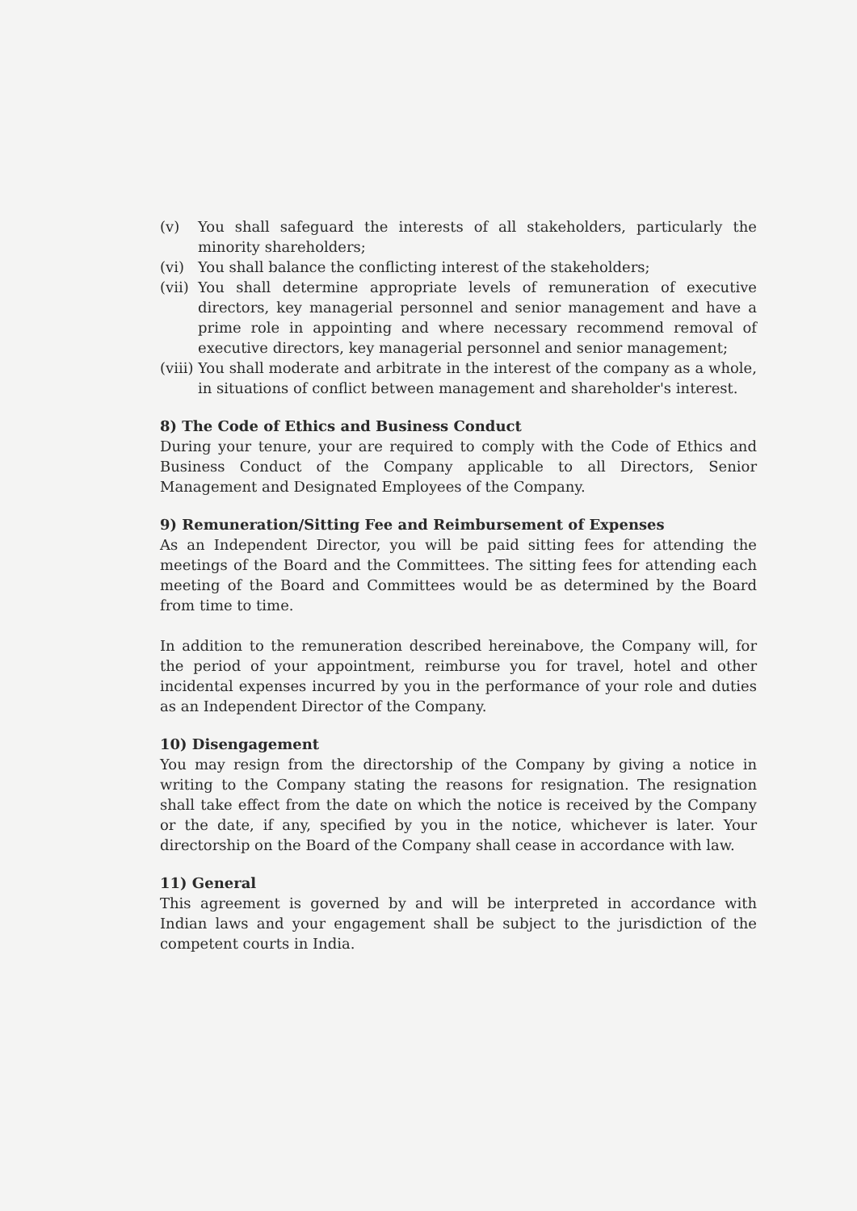(v) You shall safeguard the interests of all stakeholders, particularly the minority shareholders;
(vi) You shall balance the conflicting interest of the stakeholders;
(vii) You shall determine appropriate levels of remuneration of executive directors, key managerial personnel and senior management and have a prime role in appointing and where necessary recommend removal of executive directors, key managerial personnel and senior management;
(viii) You shall moderate and arbitrate in the interest of the company as a whole, in situations of conflict between management and shareholder's interest.
8) The Code of Ethics and Business Conduct
During your tenure, your are required to comply with the Code of Ethics and Business Conduct of the Company applicable to all Directors, Senior Management and Designated Employees of the Company.
9) Remuneration/Sitting Fee and Reimbursement of Expenses
As an Independent Director, you will be paid sitting fees for attending the meetings of the Board and the Committees. The sitting fees for attending each meeting of the Board and Committees would be as determined by the Board from time to time.
In addition to the remuneration described hereinabove, the Company will, for the period of your appointment, reimburse you for travel, hotel and other incidental expenses incurred by you in the performance of your role and duties as an Independent Director of the Company.
10) Disengagement
You may resign from the directorship of the Company by giving a notice in writing to the Company stating the reasons for resignation. The resignation shall take effect from the date on which the notice is received by the Company or the date, if any, specified by you in the notice, whichever is later. Your directorship on the Board of the Company shall cease in accordance with law.
11) General
This agreement is governed by and will be interpreted in accordance with Indian laws and your engagement shall be subject to the jurisdiction of the competent courts in India.